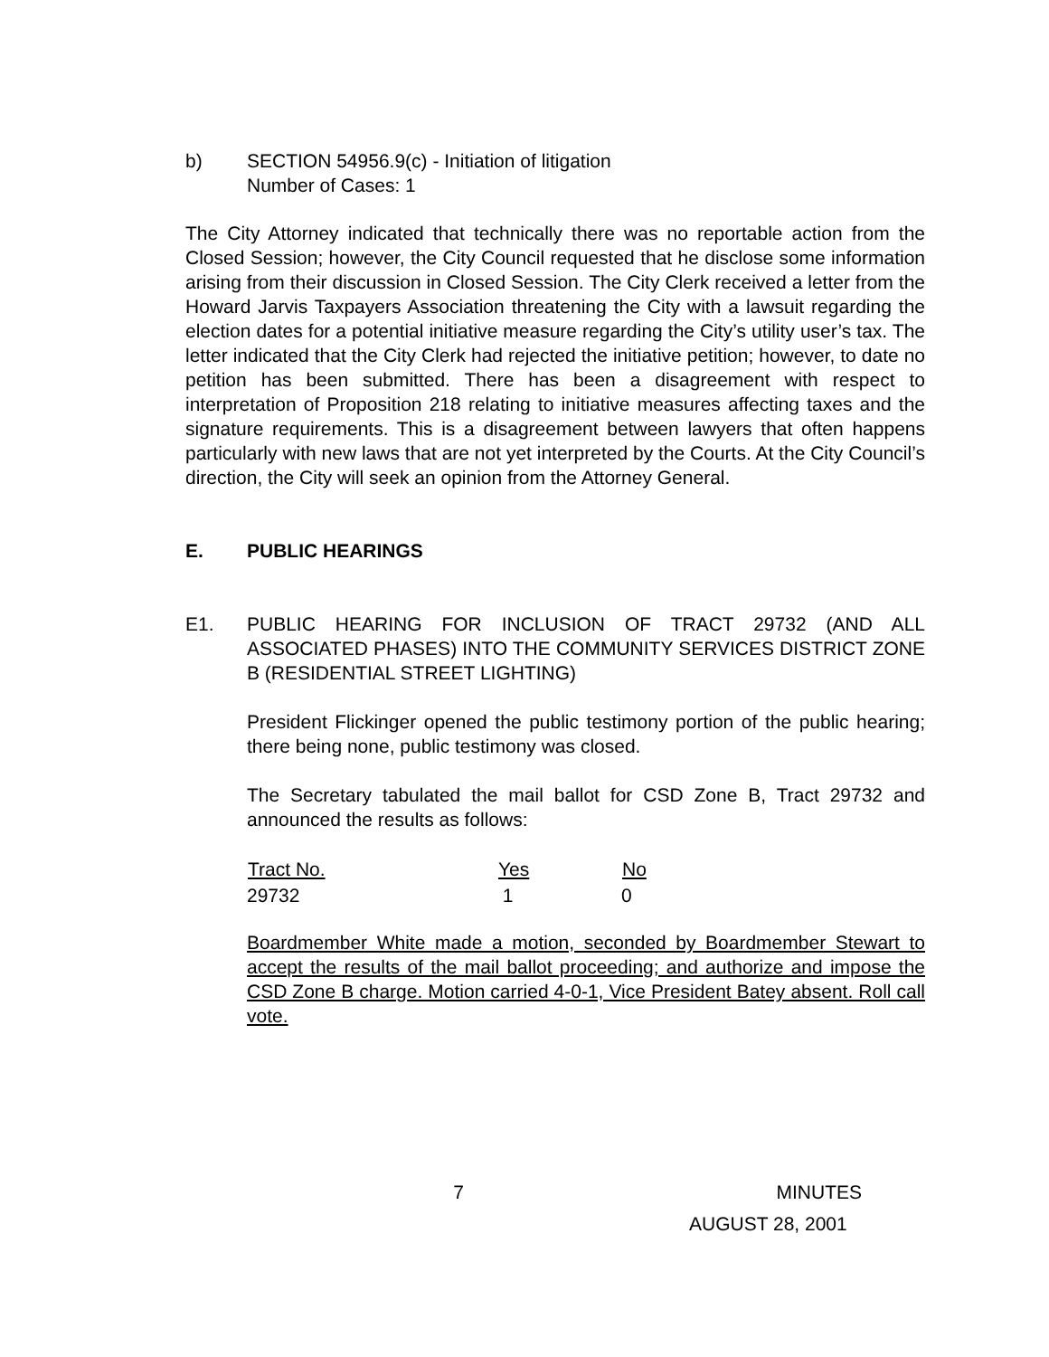b) SECTION 54956.9(c) - Initiation of litigation
Number of Cases: 1
The City Attorney indicated that technically there was no reportable action from the Closed Session; however, the City Council requested that he disclose some information arising from their discussion in Closed Session. The City Clerk received a letter from the Howard Jarvis Taxpayers Association threatening the City with a lawsuit regarding the election dates for a potential initiative measure regarding the City’s utility user’s tax. The letter indicated that the City Clerk had rejected the initiative petition; however, to date no petition has been submitted. There has been a disagreement with respect to interpretation of Proposition 218 relating to initiative measures affecting taxes and the signature requirements. This is a disagreement between lawyers that often happens particularly with new laws that are not yet interpreted by the Courts. At the City Council’s direction, the City will seek an opinion from the Attorney General.
E. PUBLIC HEARINGS
E1. PUBLIC HEARING FOR INCLUSION OF TRACT 29732 (AND ALL ASSOCIATED PHASES) INTO THE COMMUNITY SERVICES DISTRICT ZONE B (RESIDENTIAL STREET LIGHTING)
President Flickinger opened the public testimony portion of the public hearing; there being none, public testimony was closed.
The Secretary tabulated the mail ballot for CSD Zone B, Tract 29732 and announced the results as follows:
| Tract No. | Yes | No |
| --- | --- | --- |
| 29732 | 1 | 0 |
Boardmember White made a motion, seconded by Boardmember Stewart to accept the results of the mail ballot proceeding; and authorize and impose the CSD Zone B charge. Motion carried 4-0-1, Vice President Batey absent. Roll call vote.
7 MINUTES
AUGUST 28, 2001